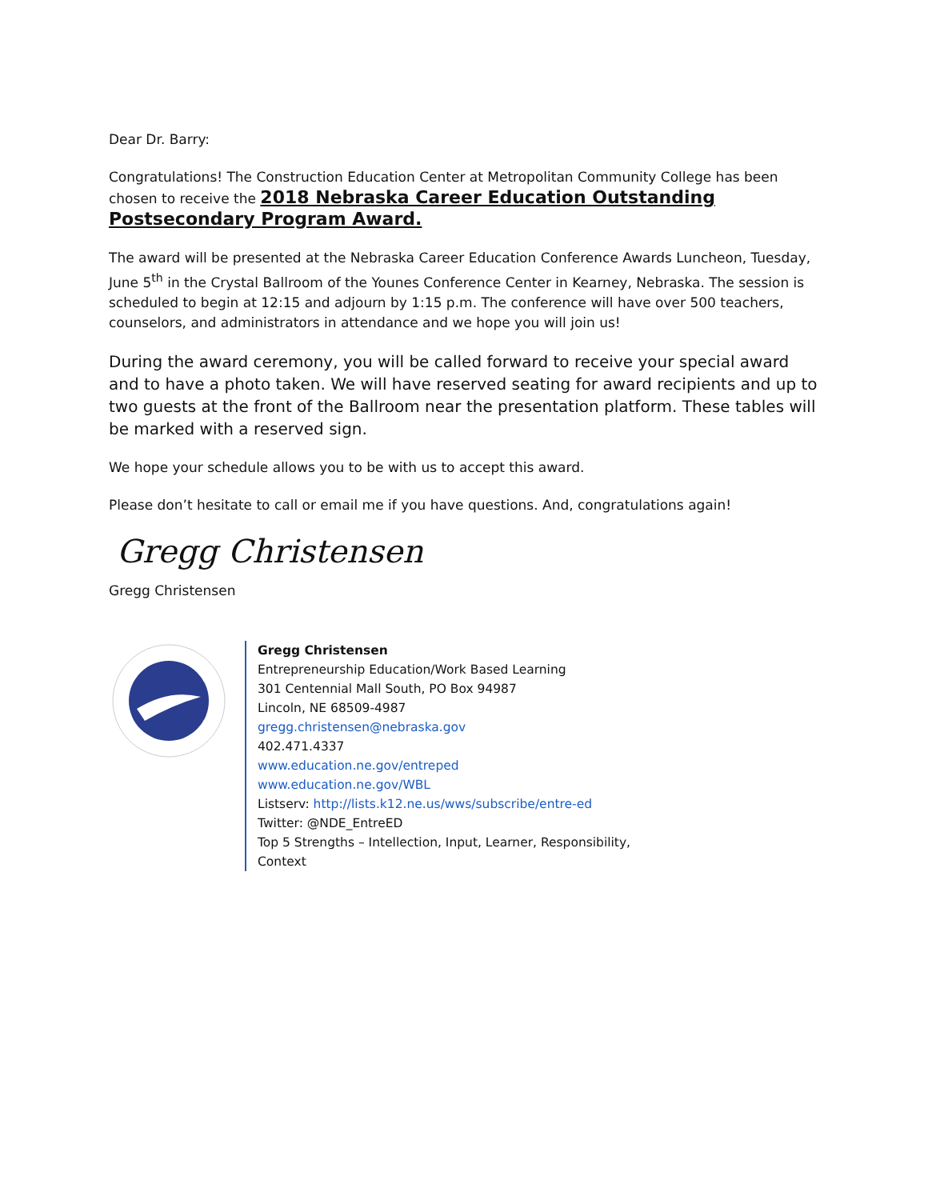Dear Dr. Barry:
Congratulations! The Construction Education Center at Metropolitan Community College has been chosen to receive the 2018 Nebraska Career Education Outstanding Postsecondary Program Award.
The award will be presented at the Nebraska Career Education Conference Awards Luncheon, Tuesday, June 5<sup>th</sup> in the Crystal Ballroom of the Younes Conference Center in Kearney, Nebraska. The session is scheduled to begin at 12:15 and adjourn by 1:15 p.m. The conference will have over 500 teachers, counselors, and administrators in attendance and we hope you will join us!
During the award ceremony, you will be called forward to receive your special award and to have a photo taken. We will have reserved seating for award recipients and up to two guests at the front of the Ballroom near the presentation platform. These tables will be marked with a reserved sign.
We hope your schedule allows you to be with us to accept this award.
Please don’t hesitate to call or email me if you have questions. And, congratulations again!
Gregg Christensen
Gregg Christensen
Gregg Christensen
Entrepreneurship Education/Work Based Learning
301 Centennial Mall South, PO Box 94987
Lincoln, NE 68509-4987
gregg.christensen@nebraska.gov
402.471.4337
www.education.ne.gov/entreped
www.education.ne.gov/WBL
Listserv: http://lists.k12.ne.us/wws/subscribe/entre-ed
Twitter: @NDE_EntreED
Top 5 Strengths – Intellection, Input, Learner, Responsibility,
Context